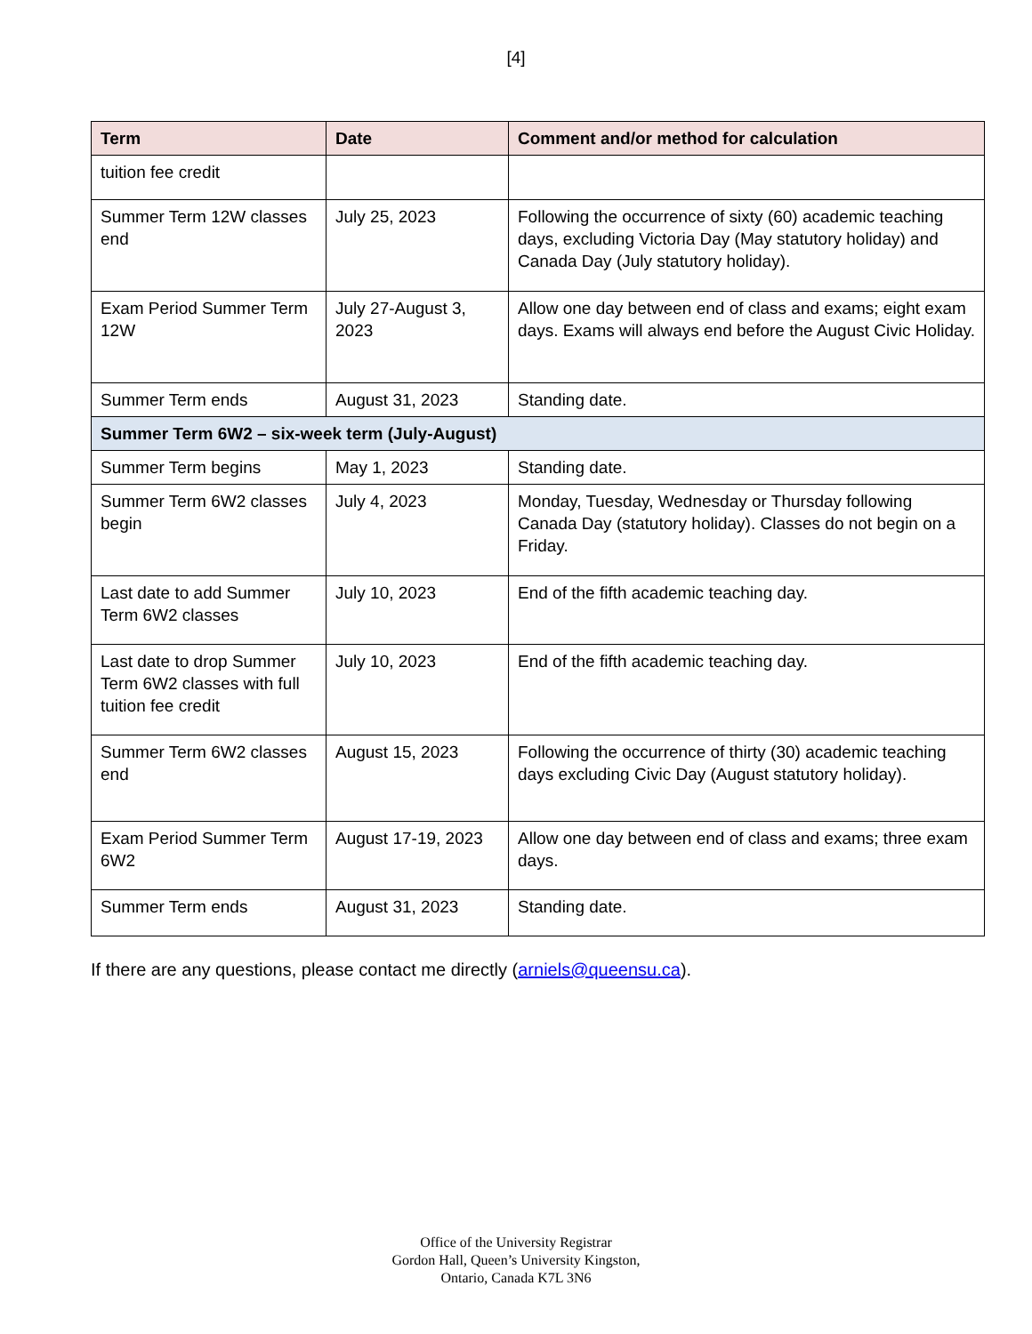[4]
| Term | Date | Comment and/or method for calculation |
| --- | --- | --- |
| tuition fee credit | | |
| Summer Term 12W classes end | July 25, 2023 | Following the occurrence of sixty (60) academic teaching days, excluding Victoria Day (May statutory holiday) and Canada Day (July statutory holiday). |
| Exam Period Summer Term 12W | July 27-August 3, 2023 | Allow one day between end of class and exams; eight exam days. Exams will always end before the August Civic Holiday. |
| Summer Term ends | August 31, 2023 | Standing date. |
| Summer Term 6W2 – six-week term (July-August) | | |
| Summer Term begins | May 1, 2023 | Standing date. |
| Summer Term 6W2 classes begin | July 4, 2023 | Monday, Tuesday, Wednesday or Thursday following Canada Day (statutory holiday). Classes do not begin on a Friday. |
| Last date to add Summer Term 6W2 classes | July 10, 2023 | End of the fifth academic teaching day. |
| Last date to drop Summer Term 6W2 classes with full tuition fee credit | July 10, 2023 | End of the fifth academic teaching day. |
| Summer Term 6W2 classes end | August 15, 2023 | Following the occurrence of thirty (30) academic teaching days excluding Civic Day (August statutory holiday). |
| Exam Period Summer Term 6W2 | August 17-19, 2023 | Allow one day between end of class and exams; three exam days. |
| Summer Term ends | August 31, 2023 | Standing date. |
If there are any questions, please contact me directly (arniels@queensu.ca).
Office of the University Registrar
Gordon Hall, Queen’s University Kingston,
Ontario, Canada K7L 3N6